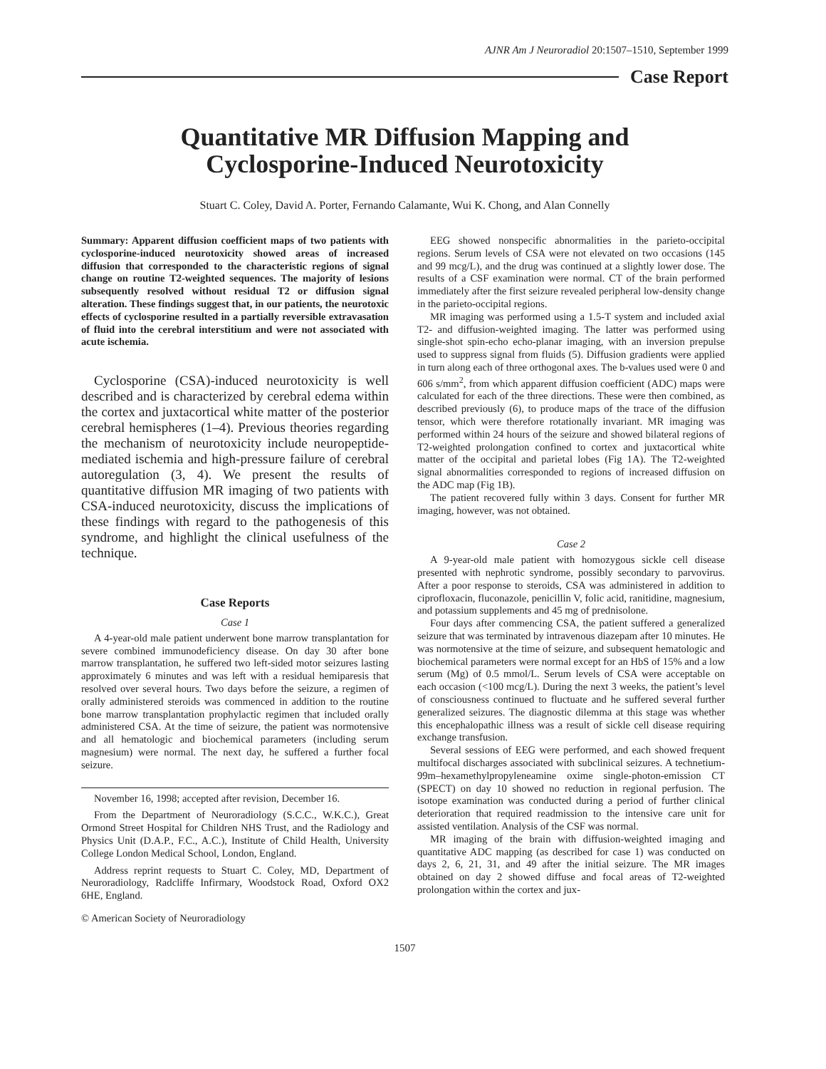AJNR Am J Neuroradiol 20:1507–1510, September 1999
Case Report
Quantitative MR Diffusion Mapping and
Cyclosporine-Induced Neurotoxicity
Stuart C. Coley, David A. Porter, Fernando Calamante, Wui K. Chong, and Alan Connelly
Summary: Apparent diffusion coefficient maps of two patients with cyclosporine-induced neurotoxicity showed areas of increased diffusion that corresponded to the characteristic regions of signal change on routine T2-weighted sequences. The majority of lesions subsequently resolved without residual T2 or diffusion signal alteration. These findings suggest that, in our patients, the neurotoxic effects of cyclosporine resulted in a partially reversible extravasation of fluid into the cerebral interstitium and were not associated with acute ischemia.
Cyclosporine (CSA)-induced neurotoxicity is well described and is characterized by cerebral edema within the cortex and juxtacortical white matter of the posterior cerebral hemispheres (1–4). Previous theories regarding the mechanism of neurotoxicity include neuropeptide-mediated ischemia and high-pressure failure of cerebral autoregulation (3, 4). We present the results of quantitative diffusion MR imaging of two patients with CSA-induced neurotoxicity, discuss the implications of these findings with regard to the pathogenesis of this syndrome, and highlight the clinical usefulness of the technique.
Case Reports
Case 1
A 4-year-old male patient underwent bone marrow transplantation for severe combined immunodeficiency disease. On day 30 after bone marrow transplantation, he suffered two left-sided motor seizures lasting approximately 6 minutes and was left with a residual hemiparesis that resolved over several hours. Two days before the seizure, a regimen of orally administered steroids was commenced in addition to the routine bone marrow transplantation prophylactic regimen that included orally administered CSA. At the time of seizure, the patient was normotensive and all hematologic and biochemical parameters (including serum magnesium) were normal. The next day, he suffered a further focal seizure.
November 16, 1998; accepted after revision, December 16.
From the Department of Neuroradiology (S.C.C., W.K.C.), Great Ormond Street Hospital for Children NHS Trust, and the Radiology and Physics Unit (D.A.P., F.C., A.C.), Institute of Child Health, University College London Medical School, London, England.
Address reprint requests to Stuart C. Coley, MD, Department of Neuroradiology, Radcliffe Infirmary, Woodstock Road, Oxford OX2 6HE, England.
© American Society of Neuroradiology
EEG showed nonspecific abnormalities in the parieto-occipital regions. Serum levels of CSA were not elevated on two occasions (145 and 99 mcg/L), and the drug was continued at a slightly lower dose. The results of a CSF examination were normal. CT of the brain performed immediately after the first seizure revealed peripheral low-density change in the parieto-occipital regions.
MR imaging was performed using a 1.5-T system and included axial T2- and diffusion-weighted imaging. The latter was performed using single-shot spin-echo echo-planar imaging, with an inversion prepulse used to suppress signal from fluids (5). Diffusion gradients were applied in turn along each of three orthogonal axes. The b-values used were 0 and 606 s/mm<sup>2</sup>, from which apparent diffusion coefficient (ADC) maps were calculated for each of the three directions. These were then combined, as described previously (6), to produce maps of the trace of the diffusion tensor, which were therefore rotationally invariant. MR imaging was performed within 24 hours of the seizure and showed bilateral regions of T2-weighted prolongation confined to cortex and juxtacortical white matter of the occipital and parietal lobes (Fig 1A). The T2-weighted signal abnormalities corresponded to regions of increased diffusion on the ADC map (Fig 1B).
The patient recovered fully within 3 days. Consent for further MR imaging, however, was not obtained.
Case 2
A 9-year-old male patient with homozygous sickle cell disease presented with nephrotic syndrome, possibly secondary to parvovirus. After a poor response to steroids, CSA was administered in addition to ciprofloxacin, fluconazole, penicillin V, folic acid, ranitidine, magnesium, and potassium supplements and 45 mg of prednisolone.
Four days after commencing CSA, the patient suffered a generalized seizure that was terminated by intravenous diazepam after 10 minutes. He was normotensive at the time of seizure, and subsequent hematologic and biochemical parameters were normal except for an HbS of 15% and a low serum (Mg) of 0.5 mmol/L. Serum levels of CSA were acceptable on each occasion (<100 mcg/L). During the next 3 weeks, the patient’s level of consciousness continued to fluctuate and he suffered several further generalized seizures. The diagnostic dilemma at this stage was whether this encephalopathic illness was a result of sickle cell disease requiring exchange transfusion.
Several sessions of EEG were performed, and each showed frequent multifocal discharges associated with subclinical seizures. A technetium-99m–hexamethylpropyleneamine oxime single-photon-emission CT (SPECT) on day 10 showed no reduction in regional perfusion. The isotope examination was conducted during a period of further clinical deterioration that required readmission to the intensive care unit for assisted ventilation. Analysis of the CSF was normal.
MR imaging of the brain with diffusion-weighted imaging and quantitative ADC mapping (as described for case 1) was conducted on days 2, 6, 21, 31, and 49 after the initial seizure. The MR images obtained on day 2 showed diffuse and focal areas of T2-weighted prolongation within the cortex and jux-
1507